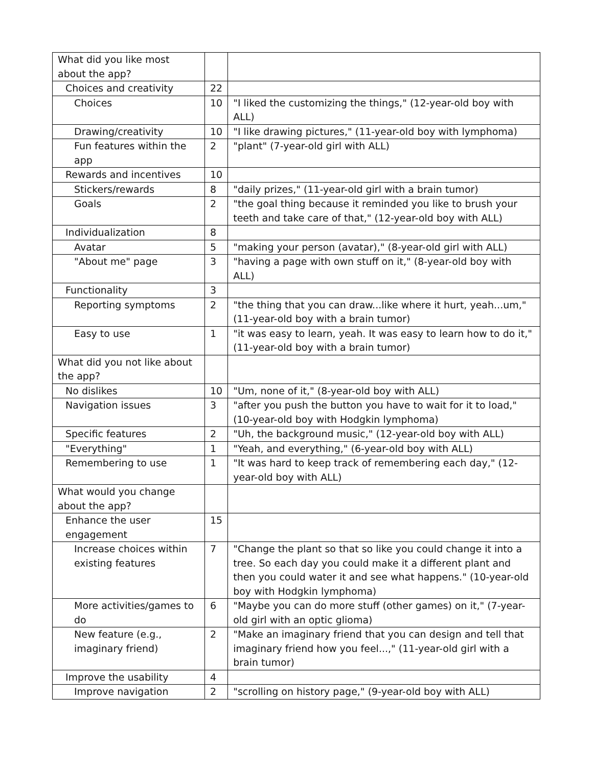| What did you like most about the app? | | |
| Choices and creativity | 22 | |
| Choices | 10 | "I liked the customizing the things," (12-year-old boy with ALL) |
| Drawing/creativity | 10 | "I like drawing pictures," (11-year-old boy with lymphoma) |
| Fun features within the app | 2 | "plant" (7-year-old girl with ALL) |
| Rewards and incentives | 10 | |
| Stickers/rewards | 8 | "daily prizes," (11-year-old girl with a brain tumor) |
| Goals | 2 | "the goal thing because it reminded you like to brush your teeth and take care of that," (12-year-old boy with ALL) |
| Individualization | 8 | |
| Avatar | 5 | "making your person (avatar)," (8-year-old girl with ALL) |
| "About me" page | 3 | "having a page with own stuff on it," (8-year-old boy with ALL) |
| Functionality | 3 | |
| Reporting symptoms | 2 | "the thing that you can draw...like where it hurt, yeah...um," (11-year-old boy with a brain tumor) |
| Easy to use | 1 | "it was easy to learn, yeah. It was easy to learn how to do it," (11-year-old boy with a brain tumor) |
| What did you not like about the app? | | |
| No dislikes | 10 | "Um, none of it," (8-year-old boy with ALL) |
| Navigation issues | 3 | "after you push the button you have to wait for it to load," (10-year-old boy with Hodgkin lymphoma) |
| Specific features | 2 | "Uh, the background music," (12-year-old boy with ALL) |
| "Everything" | 1 | "Yeah, and everything," (6-year-old boy with ALL) |
| Remembering to use | 1 | "It was hard to keep track of remembering each day," (12-year-old boy with ALL) |
| What would you change about the app? | | |
| Enhance the user engagement | 15 | |
| Increase choices within existing features | 7 | "Change the plant so that so like you could change it into a tree. So each day you could make it a different plant and then you could water it and see what happens." (10-year-old boy with Hodgkin lymphoma) |
| More activities/games to do | 6 | "Maybe you can do more stuff (other games) on it," (7-year-old girl with an optic glioma) |
| New feature (e.g., imaginary friend) | 2 | "Make an imaginary friend that you can design and tell that imaginary friend how you feel...," (11-year-old girl with a brain tumor) |
| Improve the usability | 4 | |
| Improve navigation | 2 | "scrolling on history page," (9-year-old boy with ALL) |